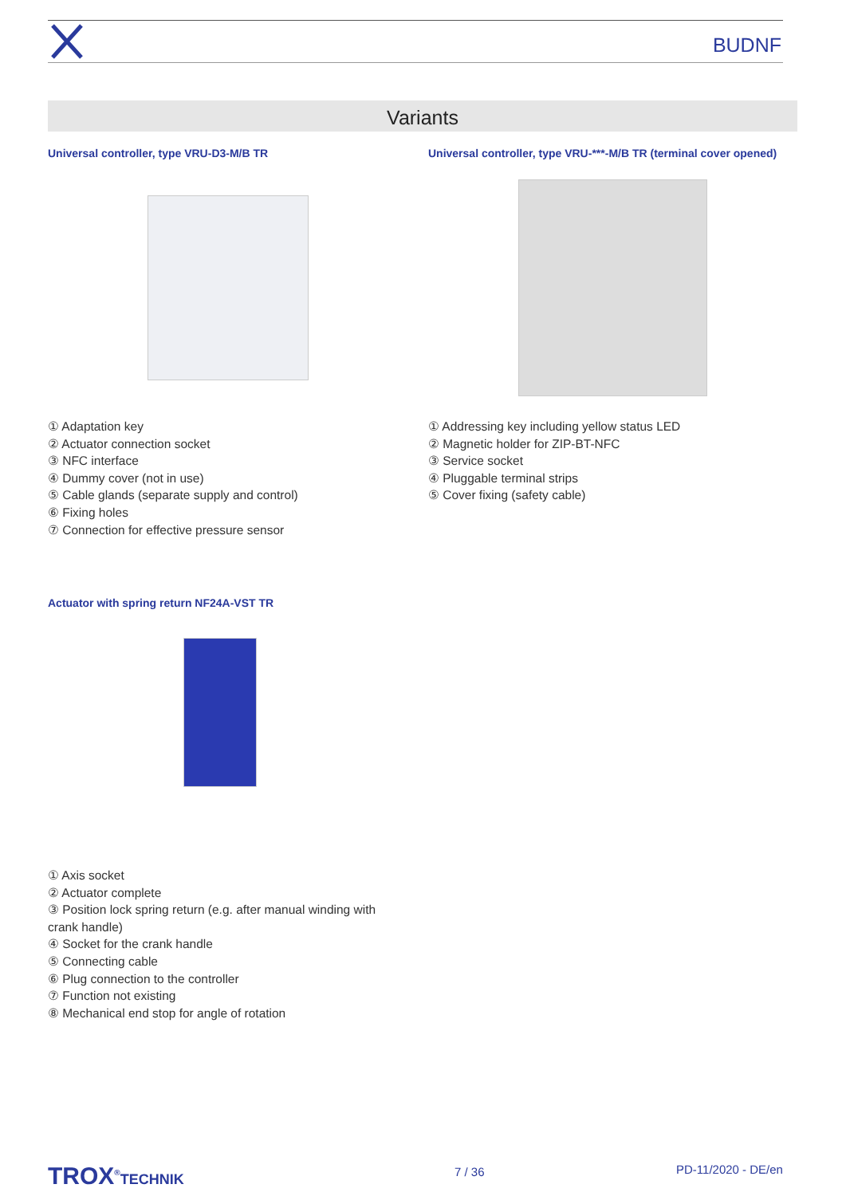BUDNF
Variants
Universal controller, type VRU-D3-M/B TR
Universal controller, type VRU-***-M/B TR (terminal cover opened)
① Adaptation key
② Actuator connection socket
③ NFC interface
④ Dummy cover (not in use)
⑤ Cable glands (separate supply and control)
⑥ Fixing holes
⑦ Connection for effective pressure sensor
① Addressing key including yellow status LED
② Magnetic holder for ZIP-BT-NFC
③ Service socket
④ Pluggable terminal strips
⑤ Cover fixing (safety cable)
Actuator with spring return NF24A-VST TR
① Axis socket
② Actuator complete
③ Position lock spring return (e.g. after manual winding with crank handle)
④ Socket for the crank handle
⑤ Connecting cable
⑥ Plug connection to the controller
⑦ Function not existing
⑧ Mechanical end stop for angle of rotation
TROX<sup>®</sup>TECHNIK 7 / 36 PD-11/2020 - DE/en